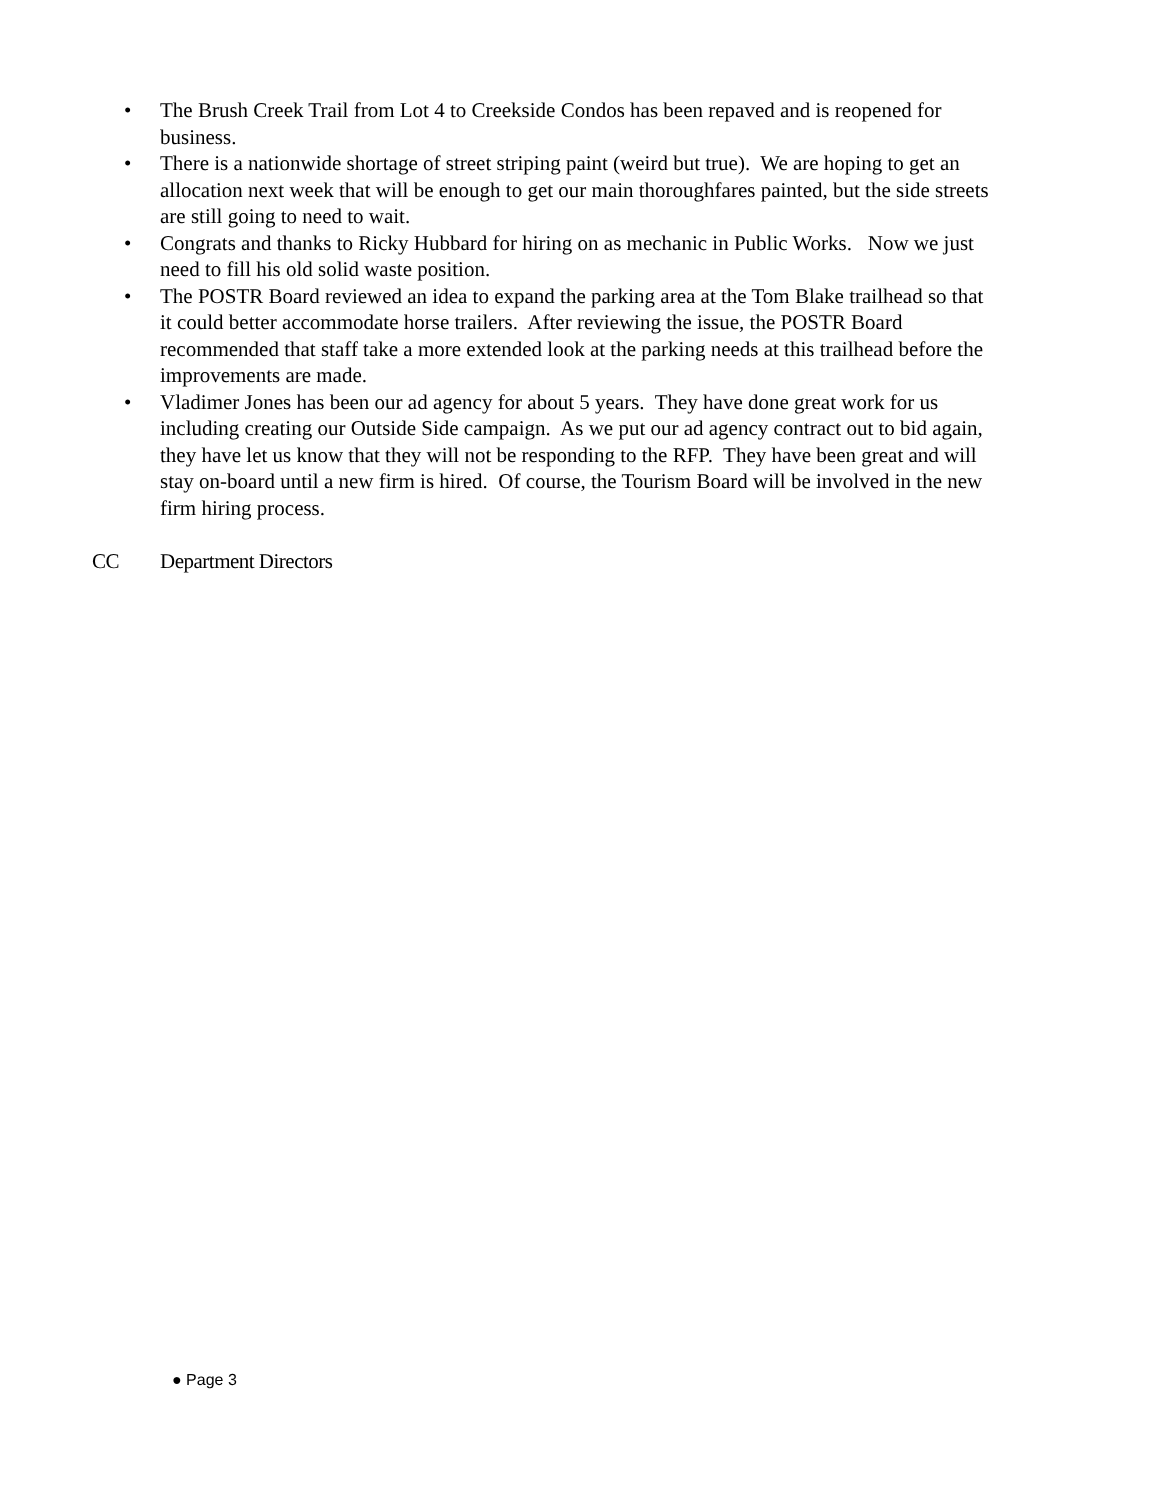• The Brush Creek Trail from Lot 4 to Creekside Condos has been repaved and is reopened for business.
• There is a nationwide shortage of street striping paint (weird but true). We are hoping to get an allocation next week that will be enough to get our main thoroughfares painted, but the side streets are still going to need to wait.
• Congrats and thanks to Ricky Hubbard for hiring on as mechanic in Public Works. Now we just need to fill his old solid waste position.
• The POSTR Board reviewed an idea to expand the parking area at the Tom Blake trailhead so that it could better accommodate horse trailers. After reviewing the issue, the POSTR Board recommended that staff take a more extended look at the parking needs at this trailhead before the improvements are made.
• Vladimer Jones has been our ad agency for about 5 years. They have done great work for us including creating our Outside Side campaign. As we put our ad agency contract out to bid again, they have let us know that they will not be responding to the RFP. They have been great and will stay on-board until a new firm is hired. Of course, the Tourism Board will be involved in the new firm hiring process.
CC Department Directors
● Page 3